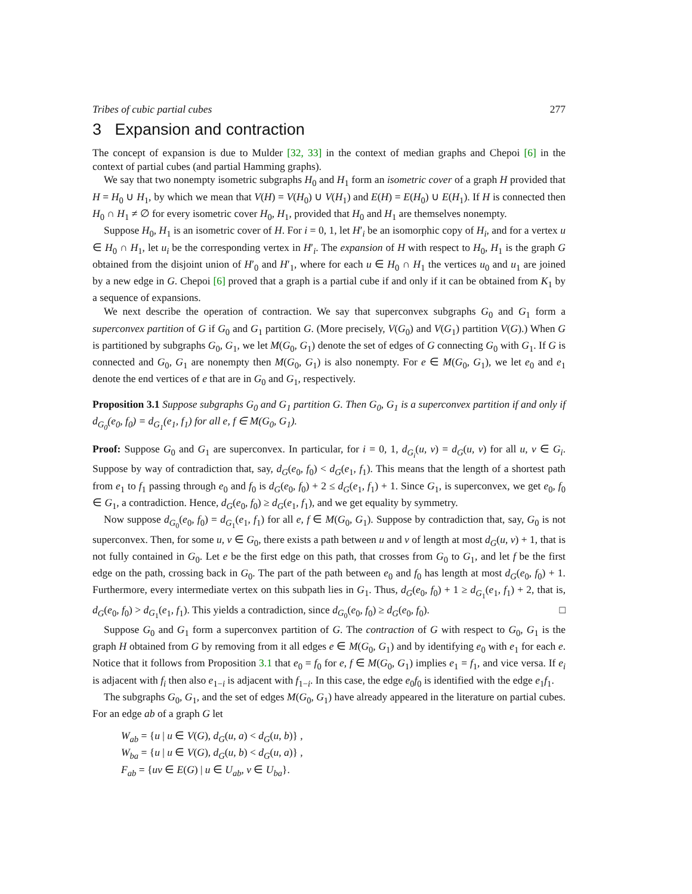Tribes of cubic partial cubes 277
3 Expansion and contraction
The concept of expansion is due to Mulder [32, 33] in the context of median graphs and Chepoi [6] in the context of partial cubes (and partial Hamming graphs).
We say that two nonempty isometric subgraphs H<sub>0</sub> and H<sub>1</sub> form an isometric cover of a graph H provided that H = H<sub>0</sub> ∪ H<sub>1</sub>, by which we mean that V(H) = V(H<sub>0</sub>) ∪ V(H<sub>1</sub>) and E(H) = E(H<sub>0</sub>) ∪ E(H<sub>1</sub>). If H is connected then H<sub>0</sub> ∩ H<sub>1</sub> ≠ ∅ for every isometric cover H<sub>0</sub>, H<sub>1</sub>, provided that H<sub>0</sub> and H<sub>1</sub> are themselves nonempty.
Suppose H<sub>0</sub>, H<sub>1</sub> is an isometric cover of H. For i = 0, 1, let H′<sub>i</sub> be an isomorphic copy of H<sub>i</sub>, and for a vertex u ∈ H<sub>0</sub> ∩ H<sub>1</sub>, let u<sub>i</sub> be the corresponding vertex in H′<sub>i</sub>. The expansion of H with respect to H<sub>0</sub>, H<sub>1</sub> is the graph G obtained from the disjoint union of H′<sub>0</sub> and H′<sub>1</sub>, where for each u ∈ H<sub>0</sub> ∩ H<sub>1</sub> the vertices u<sub>0</sub> and u<sub>1</sub> are joined by a new edge in G. Chepoi [6] proved that a graph is a partial cube if and only if it can be obtained from K<sub>1</sub> by a sequence of expansions.
We next describe the operation of contraction. We say that superconvex subgraphs G<sub>0</sub> and G<sub>1</sub> form a superconvex partition of G if G<sub>0</sub> and G<sub>1</sub> partition G. (More precisely, V(G<sub>0</sub>) and V(G<sub>1</sub>) partition V(G).) When G is partitioned by subgraphs G<sub>0</sub>, G<sub>1</sub>, we let M(G<sub>0</sub>, G<sub>1</sub>) denote the set of edges of G connecting G<sub>0</sub> with G<sub>1</sub>. If G is connected and G<sub>0</sub>, G<sub>1</sub> are nonempty then M(G<sub>0</sub>, G<sub>1</sub>) is also nonempty. For e ∈ M(G<sub>0</sub>, G<sub>1</sub>), we let e<sub>0</sub> and e<sub>1</sub> denote the end vertices of e that are in G<sub>0</sub> and G<sub>1</sub>, respectively.
Proposition 3.1 Suppose subgraphs G<sub>0</sub> and G<sub>1</sub> partition G. Then G<sub>0</sub>, G<sub>1</sub> is a superconvex partition if and only if d<sub>G<sub>0</sub></sub>(e<sub>0</sub>, f<sub>0</sub>) = d<sub>G<sub>1</sub></sub>(e<sub>1</sub>, f<sub>1</sub>) for all e, f ∈ M(G<sub>0</sub>, G<sub>1</sub>).
Proof: Suppose G<sub>0</sub> and G<sub>1</sub> are superconvex. In particular, for i = 0, 1, d<sub>G<sub>i</sub></sub>(u, v) = d<sub>G</sub>(u, v) for all u, v ∈ G<sub>i</sub>. Suppose by way of contradiction that, say, d<sub>G</sub>(e<sub>0</sub>, f<sub>0</sub>) < d<sub>G</sub>(e<sub>1</sub>, f<sub>1</sub>). This means that the length of a shortest path from e<sub>1</sub> to f<sub>1</sub> passing through e<sub>0</sub> and f<sub>0</sub> is d<sub>G</sub>(e<sub>0</sub>, f<sub>0</sub>) + 2 ≤ d<sub>G</sub>(e<sub>1</sub>, f<sub>1</sub>) + 1. Since G<sub>1</sub>, is superconvex, we get e<sub>0</sub>, f<sub>0</sub> ∈ G<sub>1</sub>, a contradiction. Hence, d<sub>G</sub>(e<sub>0</sub>, f<sub>0</sub>) ≥ d<sub>G</sub>(e<sub>1</sub>, f<sub>1</sub>), and we get equality by symmetry.
Now suppose d<sub>G<sub>0</sub></sub>(e<sub>0</sub>, f<sub>0</sub>) = d<sub>G<sub>1</sub></sub>(e<sub>1</sub>, f<sub>1</sub>) for all e, f ∈ M(G<sub>0</sub>, G<sub>1</sub>). Suppose by contradiction that, say, G<sub>0</sub> is not superconvex. Then, for some u, v ∈ G<sub>0</sub>, there exists a path between u and v of length at most d<sub>G</sub>(u, v) + 1, that is not fully contained in G<sub>0</sub>. Let e be the first edge on this path, that crosses from G<sub>0</sub> to G<sub>1</sub>, and let f be the first edge on the path, crossing back in G<sub>0</sub>. The part of the path between e<sub>0</sub> and f<sub>0</sub> has length at most d<sub>G</sub>(e<sub>0</sub>, f<sub>0</sub>) + 1. Furthermore, every intermediate vertex on this subpath lies in G<sub>1</sub>. Thus, d<sub>G</sub>(e<sub>0</sub>, f<sub>0</sub>) + 1 ≥ d<sub>G<sub>1</sub></sub>(e<sub>1</sub>, f<sub>1</sub>) + 2, that is, d<sub>G</sub>(e<sub>0</sub>, f<sub>0</sub>) > d<sub>G<sub>1</sub></sub>(e<sub>1</sub>, f<sub>1</sub>). This yields a contradiction, since d<sub>G<sub>0</sub></sub>(e<sub>0</sub>, f<sub>0</sub>) ≥ d<sub>G</sub>(e<sub>0</sub>, f<sub>0</sub>). □
Suppose G<sub>0</sub> and G<sub>1</sub> form a superconvex partition of G. The contraction of G with respect to G<sub>0</sub>, G<sub>1</sub> is the graph H obtained from G by removing from it all edges e ∈ M(G<sub>0</sub>, G<sub>1</sub>) and by identifying e<sub>0</sub> with e<sub>1</sub> for each e. Notice that it follows from Proposition 3.1 that e<sub>0</sub> = f<sub>0</sub> for e, f ∈ M(G<sub>0</sub>, G<sub>1</sub>) implies e<sub>1</sub> = f<sub>1</sub>, and vice versa. If e<sub>i</sub> is adjacent with f<sub>i</sub> then also e<sub>1−i</sub> is adjacent with f<sub>1−i</sub>. In this case, the edge e<sub>0</sub>f<sub>0</sub> is identified with the edge e<sub>1</sub>f<sub>1</sub>.
The subgraphs G<sub>0</sub>, G<sub>1</sub>, and the set of edges M(G<sub>0</sub>, G<sub>1</sub>) have already appeared in the literature on partial cubes. For an edge ab of a graph G let
W<sub>ab</sub> = {u | u ∈ V(G), d<sub>G</sub>(u, a) < d<sub>G</sub>(u, b)} ,
W<sub>ba</sub> = {u | u ∈ V(G), d<sub>G</sub>(u, b) < d<sub>G</sub>(u, a)} ,
F<sub>ab</sub> = {uv ∈ E(G) | u ∈ U<sub>ab</sub>, v ∈ U<sub>ba</sub>}.